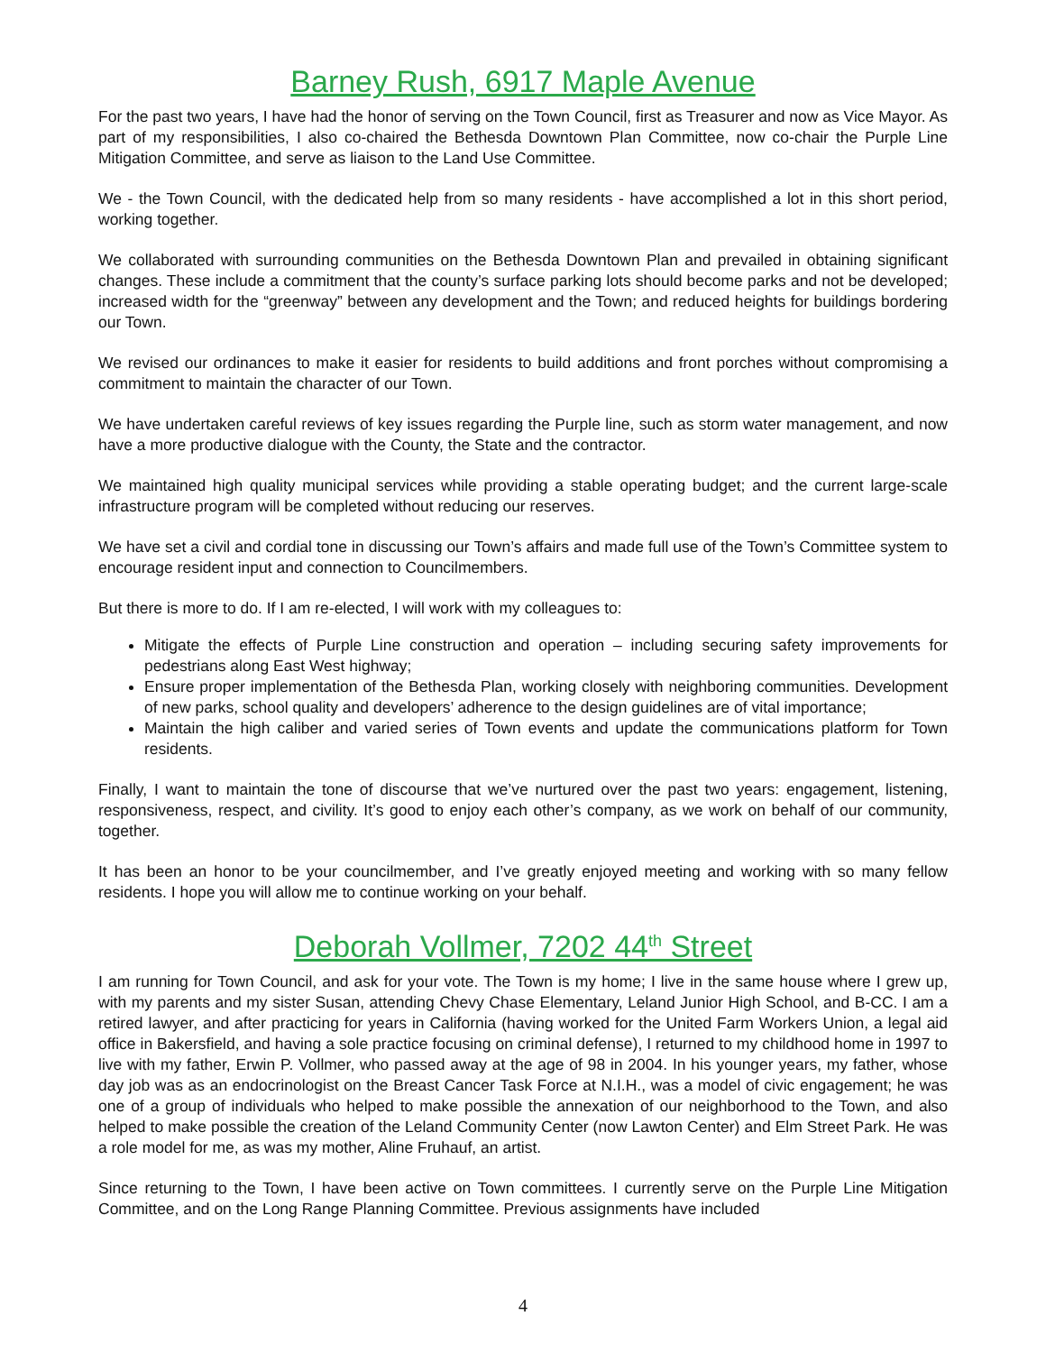Barney Rush, 6917 Maple Avenue
For the past two years, I have had the honor of serving on the Town Council, first as Treasurer and now as Vice Mayor. As part of my responsibilities, I also co-chaired the Bethesda Downtown Plan Committee, now co-chair the Purple Line Mitigation Committee, and serve as liaison to the Land Use Committee.
We - the Town Council, with the dedicated help from so many residents - have accomplished a lot in this short period, working together.
We collaborated with surrounding communities on the Bethesda Downtown Plan and prevailed in obtaining significant changes. These include a commitment that the county’s surface parking lots should become parks and not be developed; increased width for the “greenway” between any development and the Town; and reduced heights for buildings bordering our Town.
We revised our ordinances to make it easier for residents to build additions and front porches without compromising a commitment to maintain the character of our Town.
We have undertaken careful reviews of key issues regarding the Purple line, such as storm water management, and now have a more productive dialogue with the County, the State and the contractor.
We maintained high quality municipal services while providing a stable operating budget; and the current large-scale infrastructure program will be completed without reducing our reserves.
We have set a civil and cordial tone in discussing our Town’s affairs and made full use of the Town’s Committee system to encourage resident input and connection to Councilmembers.
But there is more to do. If I am re-elected, I will work with my colleagues to:
Mitigate the effects of Purple Line construction and operation – including securing safety improvements for pedestrians along East West highway;
Ensure proper implementation of the Bethesda Plan, working closely with neighboring communities. Development of new parks, school quality and developers’ adherence to the design guidelines are of vital importance;
Maintain the high caliber and varied series of Town events and update the communications platform for Town residents.
Finally, I want to maintain the tone of discourse that we’ve nurtured over the past two years: engagement, listening, responsiveness, respect, and civility. It’s good to enjoy each other’s company, as we work on behalf of our community, together.
It has been an honor to be your councilmember, and I’ve greatly enjoyed meeting and working with so many fellow residents. I hope you will allow me to continue working on your behalf.
Deborah Vollmer, 7202 44<sup>th</sup> Street
I am running for Town Council, and ask for your vote. The Town is my home; I live in the same house where I grew up, with my parents and my sister Susan, attending Chevy Chase Elementary, Leland Junior High School, and B-CC. I am a retired lawyer, and after practicing for years in California (having worked for the United Farm Workers Union, a legal aid office in Bakersfield, and having a sole practice focusing on criminal defense), I returned to my childhood home in 1997 to live with my father, Erwin P. Vollmer, who passed away at the age of 98 in 2004. In his younger years, my father, whose day job was as an endocrinologist on the Breast Cancer Task Force at N.I.H., was a model of civic engagement; he was one of a group of individuals who helped to make possible the annexation of our neighborhood to the Town, and also helped to make possible the creation of the Leland Community Center (now Lawton Center) and Elm Street Park. He was a role model for me, as was my mother, Aline Fruhauf, an artist.
Since returning to the Town, I have been active on Town committees. I currently serve on the Purple Line Mitigation Committee, and on the Long Range Planning Committee. Previous assignments have included
4